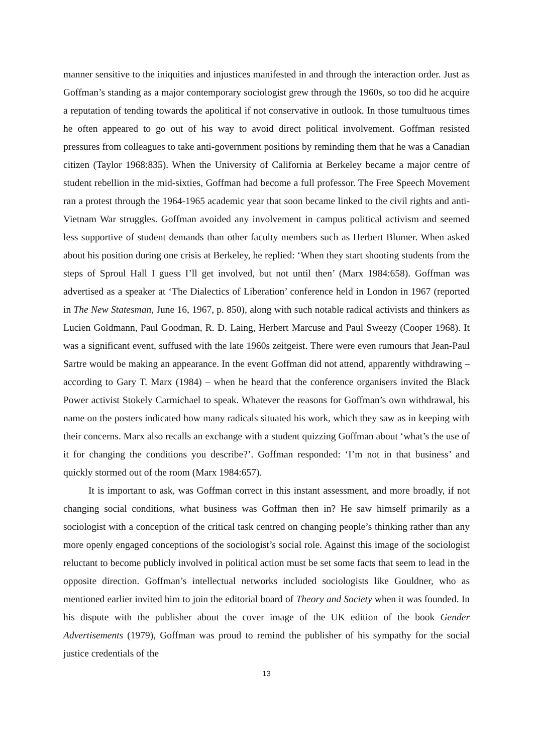manner sensitive to the iniquities and injustices manifested in and through the interaction order. Just as Goffman’s standing as a major contemporary sociologist grew through the 1960s, so too did he acquire a reputation of tending towards the apolitical if not conservative in outlook. In those tumultuous times he often appeared to go out of his way to avoid direct political involvement. Goffman resisted pressures from colleagues to take anti-government positions by reminding them that he was a Canadian citizen (Taylor 1968:835). When the University of California at Berkeley became a major centre of student rebellion in the mid-sixties, Goffman had become a full professor. The Free Speech Movement ran a protest through the 1964-1965 academic year that soon became linked to the civil rights and anti-Vietnam War struggles. Goffman avoided any involvement in campus political activism and seemed less supportive of student demands than other faculty members such as Herbert Blumer. When asked about his position during one crisis at Berkeley, he replied: ‘When they start shooting students from the steps of Sproul Hall I guess I’ll get involved, but not until then’ (Marx 1984:658). Goffman was advertised as a speaker at ‘The Dialectics of Liberation’ conference held in London in 1967 (reported in The New Statesman, June 16, 1967, p. 850), along with such notable radical activists and thinkers as Lucien Goldmann, Paul Goodman, R. D. Laing, Herbert Marcuse and Paul Sweezy (Cooper 1968). It was a significant event, suffused with the late 1960s zeitgeist. There were even rumours that Jean-Paul Sartre would be making an appearance. In the event Goffman did not attend, apparently withdrawing – according to Gary T. Marx (1984) – when he heard that the conference organisers invited the Black Power activist Stokely Carmichael to speak. Whatever the reasons for Goffman’s own withdrawal, his name on the posters indicated how many radicals situated his work, which they saw as in keeping with their concerns. Marx also recalls an exchange with a student quizzing Goffman about ‘what’s the use of it for changing the conditions you describe?’. Goffman responded: ‘I’m not in that business’ and quickly stormed out of the room (Marx 1984:657).
It is important to ask, was Goffman correct in this instant assessment, and more broadly, if not changing social conditions, what business was Goffman then in? He saw himself primarily as a sociologist with a conception of the critical task centred on changing people’s thinking rather than any more openly engaged conceptions of the sociologist’s social role. Against this image of the sociologist reluctant to become publicly involved in political action must be set some facts that seem to lead in the opposite direction. Goffman’s intellectual networks included sociologists like Gouldner, who as mentioned earlier invited him to join the editorial board of Theory and Society when it was founded. In his dispute with the publisher about the cover image of the UK edition of the book Gender Advertisements (1979), Goffman was proud to remind the publisher of his sympathy for the social justice credentials of the
13